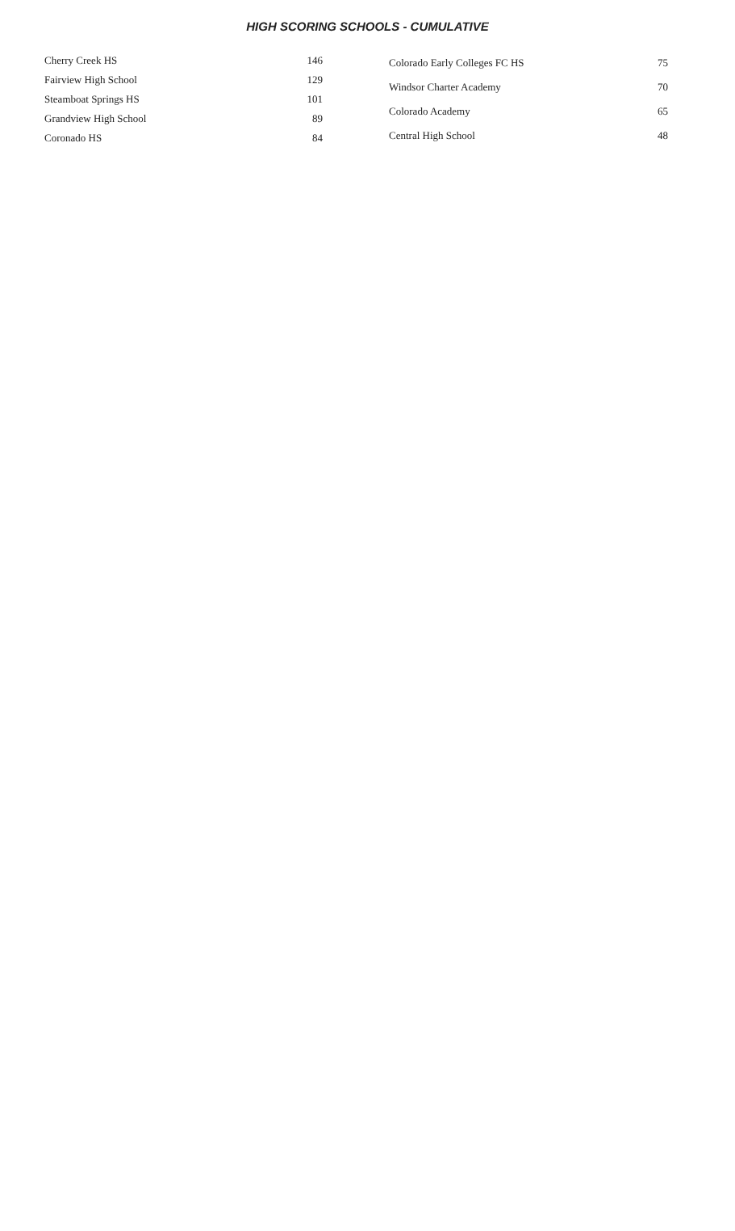HIGH SCORING SCHOOLS - CUMULATIVE
| Cherry Creek HS | 146 |
| Fairview High School | 129 |
| Steamboat Springs HS | 101 |
| Grandview High School | 89 |
| Coronado HS | 84 |
| Colorado Early Colleges FC HS | 75 |
| Windsor Charter Academy | 70 |
| Colorado Academy | 65 |
| Central High School | 48 |